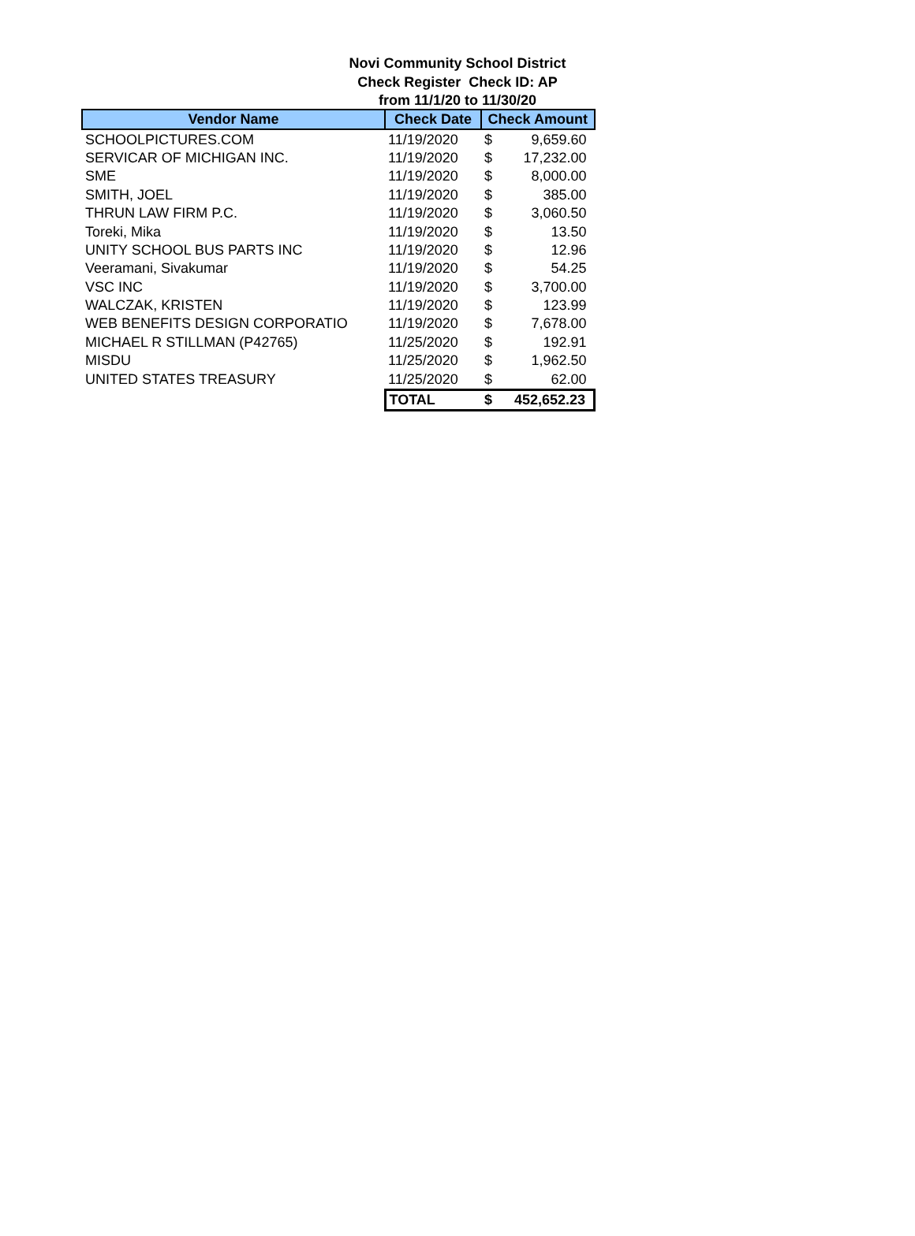Novi Community School District
Check Register Check ID: AP
from 11/1/20 to 11/30/20
| Vendor Name | Check Date | Check Amount | |
| --- | --- | --- | --- |
| SCHOOLPICTURES.COM | 11/19/2020 | $ | 9,659.60 |
| SERVICAR OF MICHIGAN INC. | 11/19/2020 | $ | 17,232.00 |
| SME | 11/19/2020 | $ | 8,000.00 |
| SMITH, JOEL | 11/19/2020 | $ | 385.00 |
| THRUN LAW FIRM P.C. | 11/19/2020 | $ | 3,060.50 |
| Toreki, Mika | 11/19/2020 | $ | 13.50 |
| UNITY SCHOOL BUS PARTS INC | 11/19/2020 | $ | 12.96 |
| Veeramani, Sivakumar | 11/19/2020 | $ | 54.25 |
| VSC INC | 11/19/2020 | $ | 3,700.00 |
| WALCZAK, KRISTEN | 11/19/2020 | $ | 123.99 |
| WEB BENEFITS DESIGN CORPORATIO | 11/19/2020 | $ | 7,678.00 |
| MICHAEL R STILLMAN (P42765) | 11/25/2020 | $ | 192.91 |
| MISDU | 11/25/2020 | $ | 1,962.50 |
| UNITED STATES TREASURY | 11/25/2020 | $ | 62.00 |
| | TOTAL | $ | 452,652.23 |